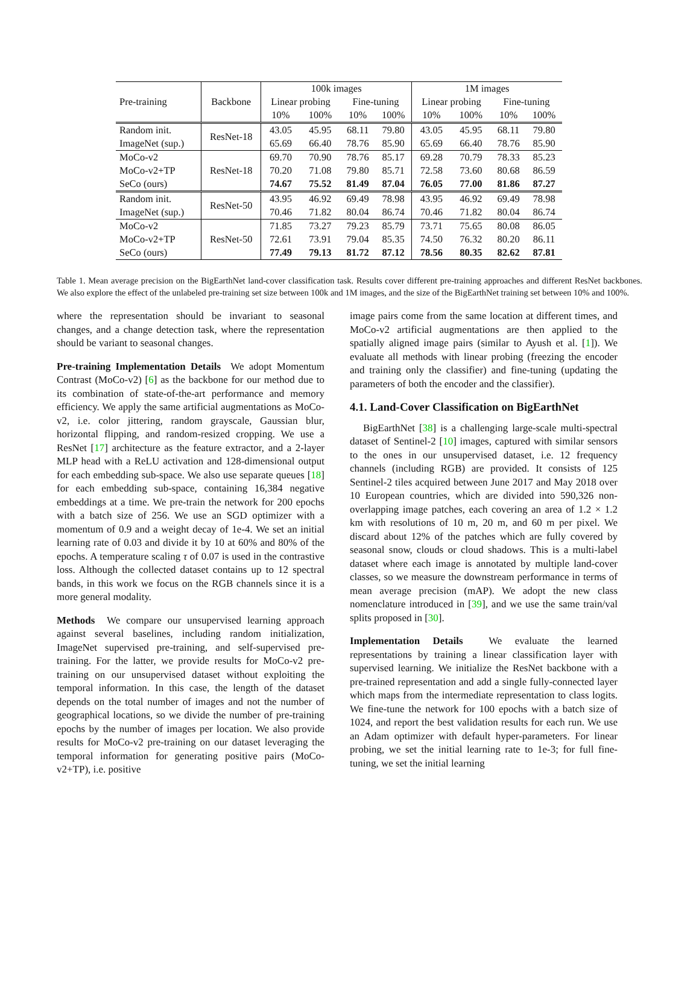| Pre-training | Backbone | 100k images | | | | 1M images | | | |
| --- | --- | --- | --- | --- | --- | --- | --- | --- | --- |
| | | Linear probing | | Fine-tuning | | Linear probing | | Fine-tuning | |
| | | 10% | 100% | 10% | 100% | 10% | 100% | 10% | 100% |
| Random init. | ResNet-18 | 43.05 | 45.95 | 68.11 | 79.80 | 43.05 | 45.95 | 68.11 | 79.80 |
| ImageNet (sup.) | | 65.69 | 66.40 | 78.76 | 85.90 | 65.69 | 66.40 | 78.76 | 85.90 |
| MoCo-v2 | ResNet-18 | 69.70 | 70.90 | 78.76 | 85.17 | 69.28 | 70.79 | 78.33 | 85.23 |
| MoCo-v2+TP | | 70.20 | 71.08 | 79.80 | 85.71 | 72.58 | 73.60 | 80.68 | 86.59 |
| SeCo (ours) | | 74.67 | 75.52 | 81.49 | 87.04 | 76.05 | 77.00 | 81.86 | 87.27 |
| Random init. | ResNet-50 | 43.95 | 46.92 | 69.49 | 78.98 | 43.95 | 46.92 | 69.49 | 78.98 |
| ImageNet (sup.) | | 70.46 | 71.82 | 80.04 | 86.74 | 70.46 | 71.82 | 80.04 | 86.74 |
| MoCo-v2 | ResNet-50 | 71.85 | 73.27 | 79.23 | 85.79 | 73.71 | 75.65 | 80.08 | 86.05 |
| MoCo-v2+TP | | 72.61 | 73.91 | 79.04 | 85.35 | 74.50 | 76.32 | 80.20 | 86.11 |
| SeCo (ours) | | 77.49 | 79.13 | 81.72 | 87.12 | 78.56 | 80.35 | 82.62 | 87.81 |
Table 1. Mean average precision on the BigEarthNet land-cover classification task. Results cover different pre-training approaches and different ResNet backbones. We also explore the effect of the unlabeled pre-training set size between 100k and 1M images, and the size of the BigEarthNet training set between 10% and 100%.
where the representation should be invariant to seasonal changes, and a change detection task, where the representation should be variant to seasonal changes.
Pre-training Implementation Details We adopt Momentum Contrast (MoCo-v2) [6] as the backbone for our method due to its combination of state-of-the-art performance and memory efficiency. We apply the same artificial augmentations as MoCo-v2, i.e. color jittering, random grayscale, Gaussian blur, horizontal flipping, and random-resized cropping. We use a ResNet [17] architecture as the feature extractor, and a 2-layer MLP head with a ReLU activation and 128-dimensional output for each embedding sub-space. We also use separate queues [18] for each embedding sub-space, containing 16,384 negative embeddings at a time. We pre-train the network for 200 epochs with a batch size of 256. We use an SGD optimizer with a momentum of 0.9 and a weight decay of 1e-4. We set an initial learning rate of 0.03 and divide it by 10 at 60% and 80% of the epochs. A temperature scaling τ of 0.07 is used in the contrastive loss. Although the collected dataset contains up to 12 spectral bands, in this work we focus on the RGB channels since it is a more general modality.
Methods We compare our unsupervised learning approach against several baselines, including random initialization, ImageNet supervised pre-training, and self-supervised pre-training. For the latter, we provide results for MoCo-v2 pre-training on our unsupervised dataset without exploiting the temporal information. In this case, the length of the dataset depends on the total number of images and not the number of geographical locations, so we divide the number of pre-training epochs by the number of images per location. We also provide results for MoCo-v2 pre-training on our dataset leveraging the temporal information for generating positive pairs (MoCo-v2+TP), i.e. positive
image pairs come from the same location at different times, and MoCo-v2 artificial augmentations are then applied to the spatially aligned image pairs (similar to Ayush et al. [1]). We evaluate all methods with linear probing (freezing the encoder and training only the classifier) and fine-tuning (updating the parameters of both the encoder and the classifier).
4.1. Land-Cover Classification on BigEarthNet
BigEarthNet [38] is a challenging large-scale multi-spectral dataset of Sentinel-2 [10] images, captured with similar sensors to the ones in our unsupervised dataset, i.e. 12 frequency channels (including RGB) are provided. It consists of 125 Sentinel-2 tiles acquired between June 2017 and May 2018 over 10 European countries, which are divided into 590,326 non-overlapping image patches, each covering an area of 1.2 × 1.2 km with resolutions of 10 m, 20 m, and 60 m per pixel. We discard about 12% of the patches which are fully covered by seasonal snow, clouds or cloud shadows. This is a multi-label dataset where each image is annotated by multiple land-cover classes, so we measure the downstream performance in terms of mean average precision (mAP). We adopt the new class nomenclature introduced in [39], and we use the same train/val splits proposed in [30].
Implementation Details We evaluate the learned representations by training a linear classification layer with supervised learning. We initialize the ResNet backbone with a pre-trained representation and add a single fully-connected layer which maps from the intermediate representation to class logits. We fine-tune the network for 100 epochs with a batch size of 1024, and report the best validation results for each run. We use an Adam optimizer with default hyper-parameters. For linear probing, we set the initial learning rate to 1e-3; for full fine-tuning, we set the initial learning